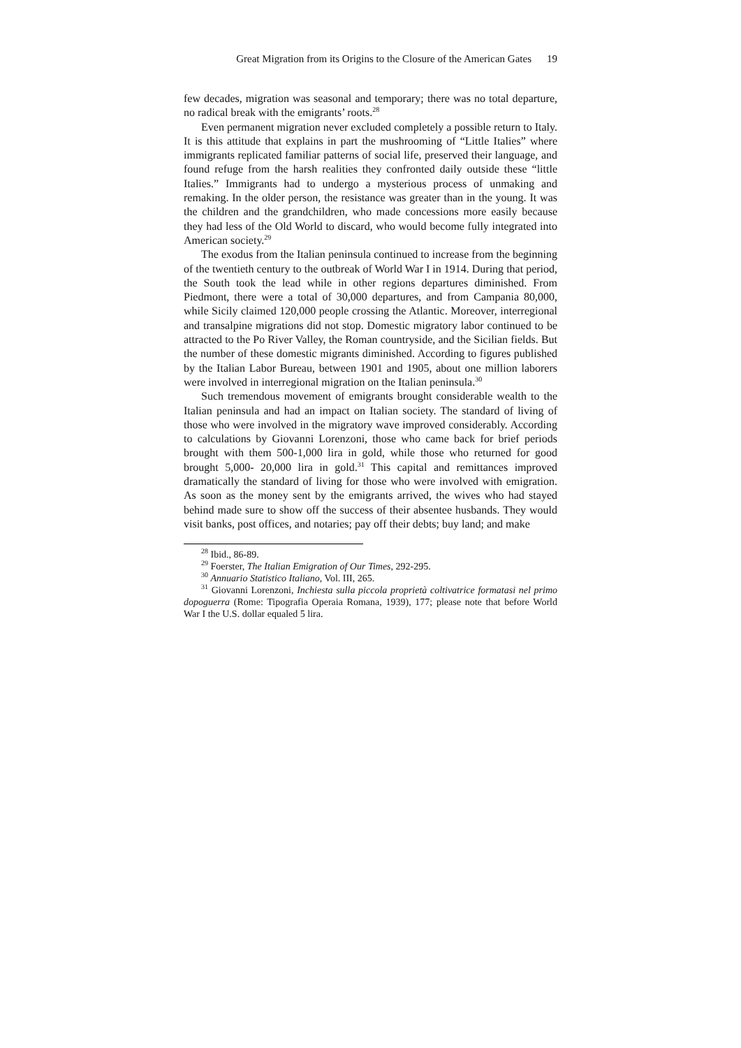Great Migration from its Origins to the Closure of the American Gates 19
few decades, migration was seasonal and temporary; there was no total departure, no radical break with the emigrants’ roots.<sup>28</sup>
Even permanent migration never excluded completely a possible return to Italy. It is this attitude that explains in part the mushrooming of “Little Italies” where immigrants replicated familiar patterns of social life, preserved their language, and found refuge from the harsh realities they confronted daily outside these “little Italies.” Immigrants had to undergo a mysterious process of unmaking and remaking. In the older person, the resistance was greater than in the young. It was the children and the grandchildren, who made concessions more easily because they had less of the Old World to discard, who would become fully integrated into American society.<sup>29</sup>
The exodus from the Italian peninsula continued to increase from the beginning of the twentieth century to the outbreak of World War I in 1914. During that period, the South took the lead while in other regions departures diminished. From Piedmont, there were a total of 30,000 departures, and from Campania 80,000, while Sicily claimed 120,000 people crossing the Atlantic. Moreover, interregional and transalpine migrations did not stop. Domestic migratory labor continued to be attracted to the Po River Valley, the Roman countryside, and the Sicilian fields. But the number of these domestic migrants diminished. According to figures published by the Italian Labor Bureau, between 1901 and 1905, about one million laborers were involved in interregional migration on the Italian peninsula.<sup>30</sup>
Such tremendous movement of emigrants brought considerable wealth to the Italian peninsula and had an impact on Italian society. The standard of living of those who were involved in the migratory wave improved considerably. According to calculations by Giovanni Lorenzoni, those who came back for brief periods brought with them 500-1,000 lira in gold, while those who returned for good brought 5,000- 20,000 lira in gold.<sup>31</sup> This capital and remittances improved dramatically the standard of living for those who were involved with emigration. As soon as the money sent by the emigrants arrived, the wives who had stayed behind made sure to show off the success of their absentee husbands. They would visit banks, post offices, and notaries; pay off their debts; buy land; and make
<sup>28</sup> Ibid., 86-89.
<sup>29</sup> Foerster, The Italian Emigration of Our Times, 292-295.
<sup>30</sup> Annuario Statistico Italiano, Vol. III, 265.
<sup>31</sup> Giovanni Lorenzoni, Inchiesta sulla piccola proprietà coltivatrice formatasi nel primo dopoguerra (Rome: Tipografia Operaia Romana, 1939), 177; please note that before World War I the U.S. dollar equaled 5 lira.